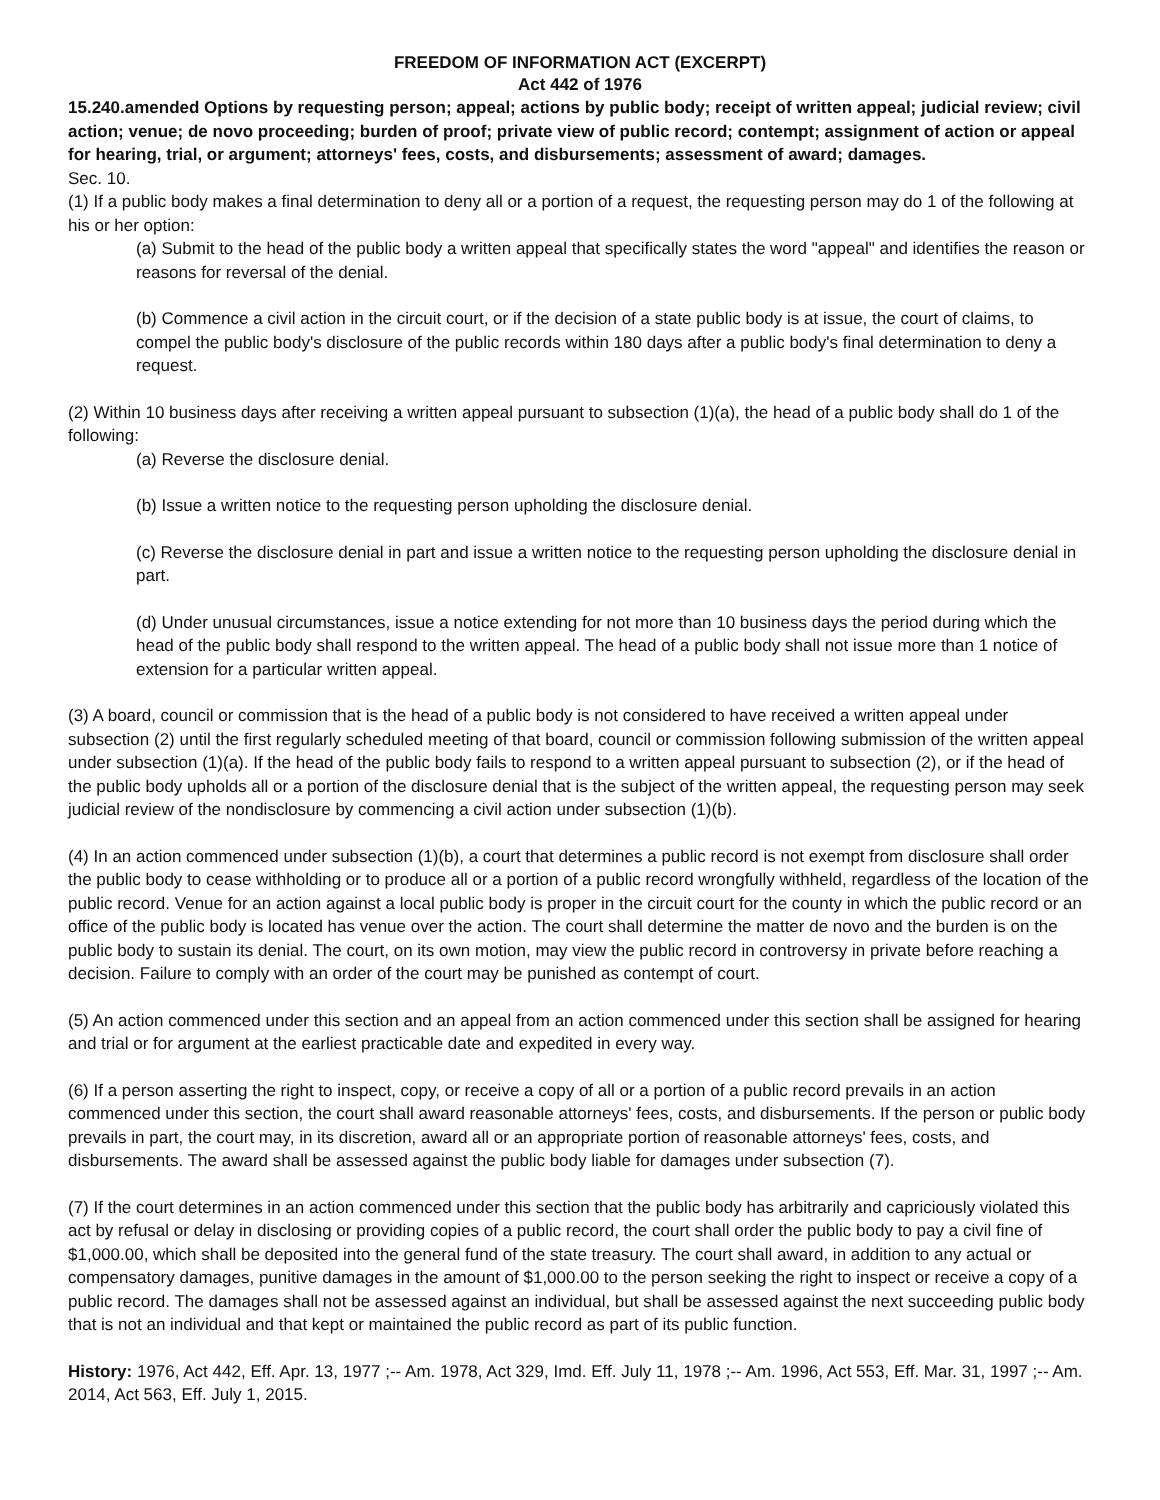FREEDOM OF INFORMATION ACT (EXCERPT)
Act 442 of 1976
15.240.amended Options by requesting person; appeal; actions by public body; receipt of written appeal; judicial review; civil action; venue; de novo proceeding; burden of proof; private view of public record; contempt; assignment of action or appeal for hearing, trial, or argument; attorneys' fees, costs, and disbursements; assessment of award; damages.
Sec. 10.
(1) If a public body makes a final determination to deny all or a portion of a request, the requesting person may do 1 of the following at his or her option:
(a) Submit to the head of the public body a written appeal that specifically states the word "appeal" and identifies the reason or reasons for reversal of the denial.
(b) Commence a civil action in the circuit court, or if the decision of a state public body is at issue, the court of claims, to compel the public body's disclosure of the public records within 180 days after a public body's final determination to deny a request.
(2) Within 10 business days after receiving a written appeal pursuant to subsection (1)(a), the head of a public body shall do 1 of the following:
(a) Reverse the disclosure denial.
(b) Issue a written notice to the requesting person upholding the disclosure denial.
(c) Reverse the disclosure denial in part and issue a written notice to the requesting person upholding the disclosure denial in part.
(d) Under unusual circumstances, issue a notice extending for not more than 10 business days the period during which the head of the public body shall respond to the written appeal. The head of a public body shall not issue more than 1 notice of extension for a particular written appeal.
(3) A board, council or commission that is the head of a public body is not considered to have received a written appeal under subsection (2) until the first regularly scheduled meeting of that board, council or commission following submission of the written appeal under subsection (1)(a). If the head of the public body fails to respond to a written appeal pursuant to subsection (2), or if the head of the public body upholds all or a portion of the disclosure denial that is the subject of the written appeal, the requesting person may seek judicial review of the nondisclosure by commencing a civil action under subsection (1)(b).
(4) In an action commenced under subsection (1)(b), a court that determines a public record is not exempt from disclosure shall order the public body to cease withholding or to produce all or a portion of a public record wrongfully withheld, regardless of the location of the public record. Venue for an action against a local public body is proper in the circuit court for the county in which the public record or an office of the public body is located has venue over the action. The court shall determine the matter de novo and the burden is on the public body to sustain its denial. The court, on its own motion, may view the public record in controversy in private before reaching a decision. Failure to comply with an order of the court may be punished as contempt of court.
(5) An action commenced under this section and an appeal from an action commenced under this section shall be assigned for hearing and trial or for argument at the earliest practicable date and expedited in every way.
(6) If a person asserting the right to inspect, copy, or receive a copy of all or a portion of a public record prevails in an action commenced under this section, the court shall award reasonable attorneys' fees, costs, and disbursements. If the person or public body prevails in part, the court may, in its discretion, award all or an appropriate portion of reasonable attorneys' fees, costs, and disbursements. The award shall be assessed against the public body liable for damages under subsection (7).
(7) If the court determines in an action commenced under this section that the public body has arbitrarily and capriciously violated this act by refusal or delay in disclosing or providing copies of a public record, the court shall order the public body to pay a civil fine of $1,000.00, which shall be deposited into the general fund of the state treasury. The court shall award, in addition to any actual or compensatory damages, punitive damages in the amount of $1,000.00 to the person seeking the right to inspect or receive a copy of a public record. The damages shall not be assessed against an individual, but shall be assessed against the next succeeding public body that is not an individual and that kept or maintained the public record as part of its public function.
History: 1976, Act 442, Eff. Apr. 13, 1977 ;-- Am. 1978, Act 329, Imd. Eff. July 11, 1978 ;-- Am. 1996, Act 553, Eff. Mar. 31, 1997 ;-- Am. 2014, Act 563, Eff. July 1, 2015.